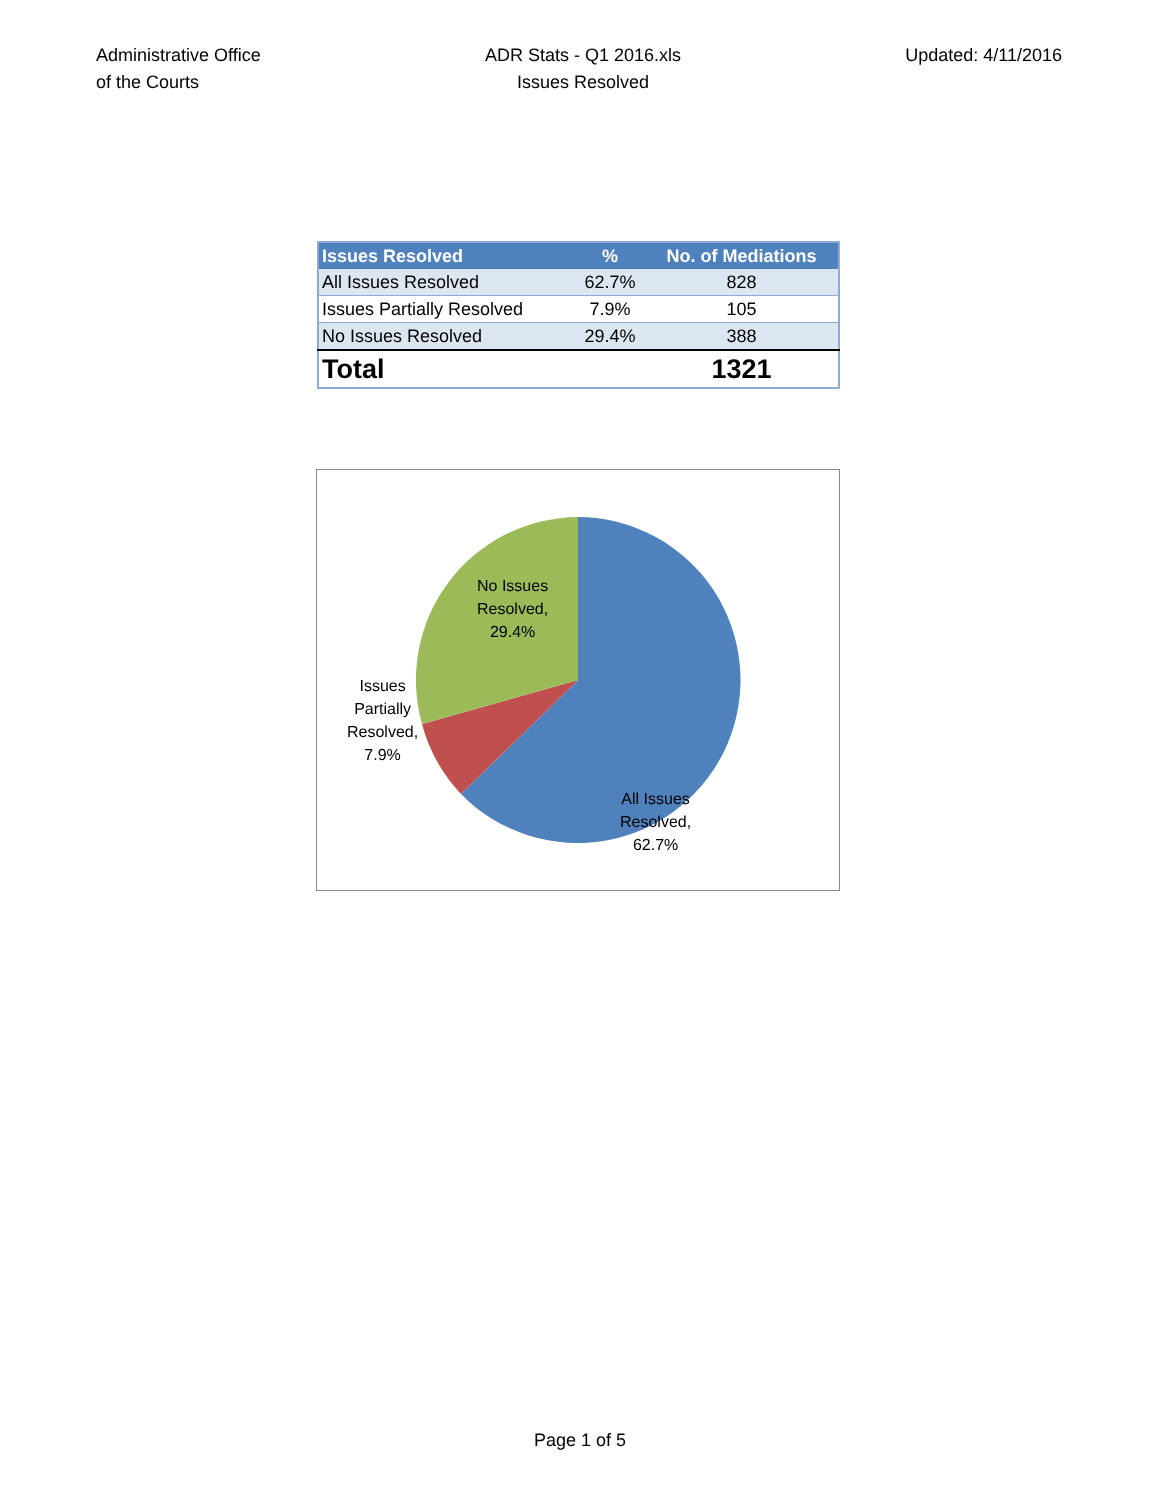Administrative Office
of the Courts
ADR Stats - Q1 2016.xls
Issues Resolved
Updated: 4/11/2016
| Issues Resolved | % | No. of Mediations |
| --- | --- | --- |
| All Issues Resolved | 62.7% | 828 |
| Issues Partially Resolved | 7.9% | 105 |
| No Issues Resolved | 29.4% | 388 |
| Total | | 1321 |
No Issues
Resolved,
29.4%
Issues
Partially
Resolved,
7.9%
All Issues
Resolved,
62.7%
Page 1 of 5